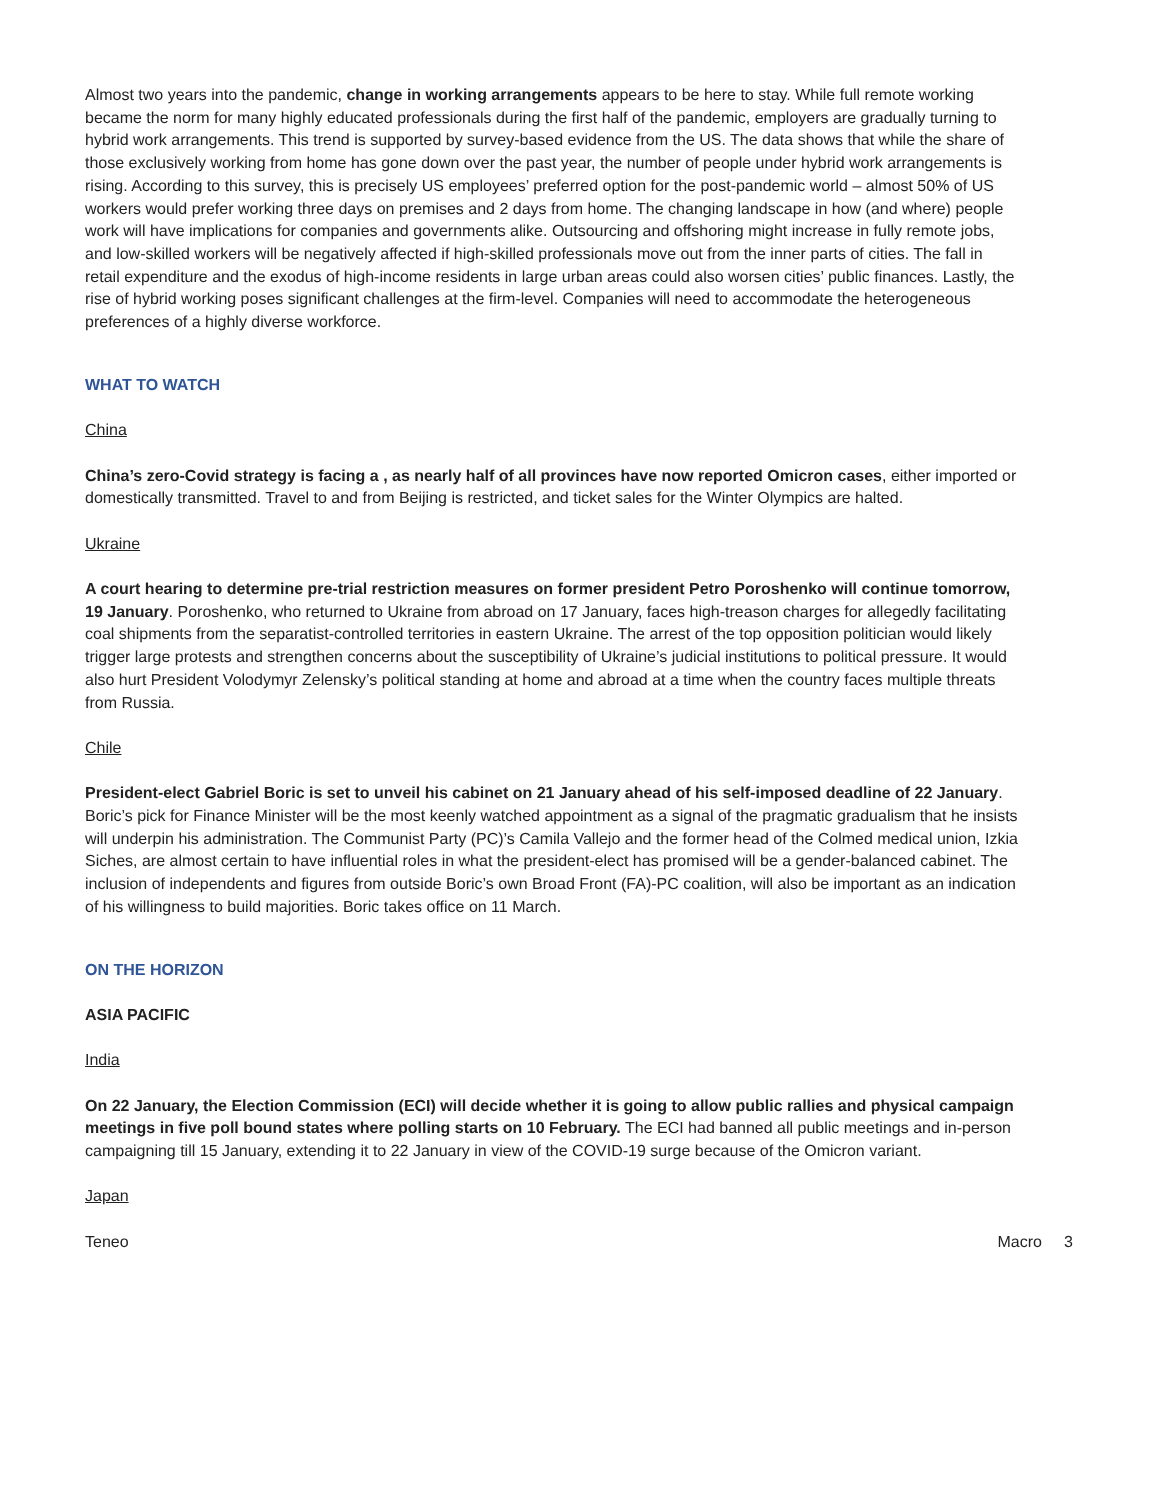Almost two years into the pandemic, change in working arrangements appears to be here to stay. While full remote working became the norm for many highly educated professionals during the first half of the pandemic, employers are gradually turning to hybrid work arrangements. This trend is supported by survey-based evidence from the US. The data shows that while the share of those exclusively working from home has gone down over the past year, the number of people under hybrid work arrangements is rising. According to this survey, this is precisely US employees’ preferred option for the post-pandemic world – almost 50% of US workers would prefer working three days on premises and 2 days from home. The changing landscape in how (and where) people work will have implications for companies and governments alike. Outsourcing and offshoring might increase in fully remote jobs, and low-skilled workers will be negatively affected if high-skilled professionals move out from the inner parts of cities. The fall in retail expenditure and the exodus of high-income residents in large urban areas could also worsen cities’ public finances. Lastly, the rise of hybrid working poses significant challenges at the firm-level. Companies will need to accommodate the heterogeneous preferences of a highly diverse workforce.
WHAT TO WATCH
China
China’s zero-Covid strategy is facing a , as nearly half of all provinces have now reported Omicron cases, either imported or domestically transmitted. Travel to and from Beijing is restricted, and ticket sales for the Winter Olympics are halted.
Ukraine
A court hearing to determine pre-trial restriction measures on former president Petro Poroshenko will continue tomorrow, 19 January. Poroshenko, who returned to Ukraine from abroad on 17 January, faces high-treason charges for allegedly facilitating coal shipments from the separatist-controlled territories in eastern Ukraine. The arrest of the top opposition politician would likely trigger large protests and strengthen concerns about the susceptibility of Ukraine’s judicial institutions to political pressure. It would also hurt President Volodymyr Zelensky’s political standing at home and abroad at a time when the country faces multiple threats from Russia.
Chile
President-elect Gabriel Boric is set to unveil his cabinet on 21 January ahead of his self-imposed deadline of 22 January. Boric’s pick for Finance Minister will be the most keenly watched appointment as a signal of the pragmatic gradualism that he insists will underpin his administration. The Communist Party (PC)’s Camila Vallejo and the former head of the Colmed medical union, Izkia Siches, are almost certain to have influential roles in what the president-elect has promised will be a gender-balanced cabinet. The inclusion of independents and figures from outside Boric’s own Broad Front (FA)-PC coalition, will also be important as an indication of his willingness to build majorities. Boric takes office on 11 March.
ON THE HORIZON
ASIA PACIFIC
India
On 22 January, the Election Commission (ECI) will decide whether it is going to allow public rallies and physical campaign meetings in five poll bound states where polling starts on 10 February. The ECI had banned all public meetings and in-person campaigning till 15 January, extending it to 22 January in view of the COVID-19 surge because of the Omicron variant.
Japan
Teneo Macro 3